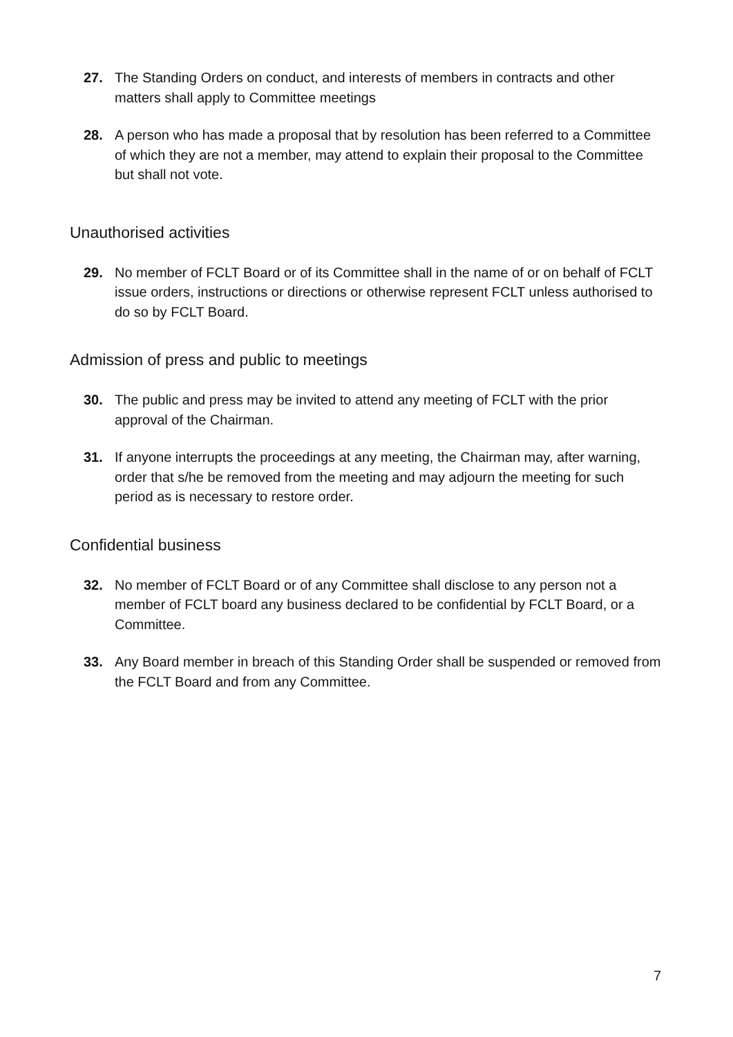27. The Standing Orders on conduct, and interests of members in contracts and other matters shall apply to Committee meetings
28. A person who has made a proposal that by resolution has been referred to a Committee of which they are not a member, may attend to explain their proposal to the Committee but shall not vote.
Unauthorised activities
29. No member of FCLT Board or of its Committee shall in the name of or on behalf of FCLT issue orders, instructions or directions or otherwise represent FCLT unless authorised to do so by FCLT Board.
Admission of press and public to meetings
30. The public and press may be invited to attend any meeting of FCLT with the prior approval of the Chairman.
31. If anyone interrupts the proceedings at any meeting, the Chairman may, after warning, order that s/he be removed from the meeting and may adjourn the meeting for such period as is necessary to restore order.
Confidential business
32. No member of FCLT Board or of any Committee shall disclose to any person not a member of FCLT board any business declared to be confidential by FCLT Board, or a Committee.
33. Any Board member in breach of this Standing Order shall be suspended or removed from the FCLT Board and from any Committee.
7